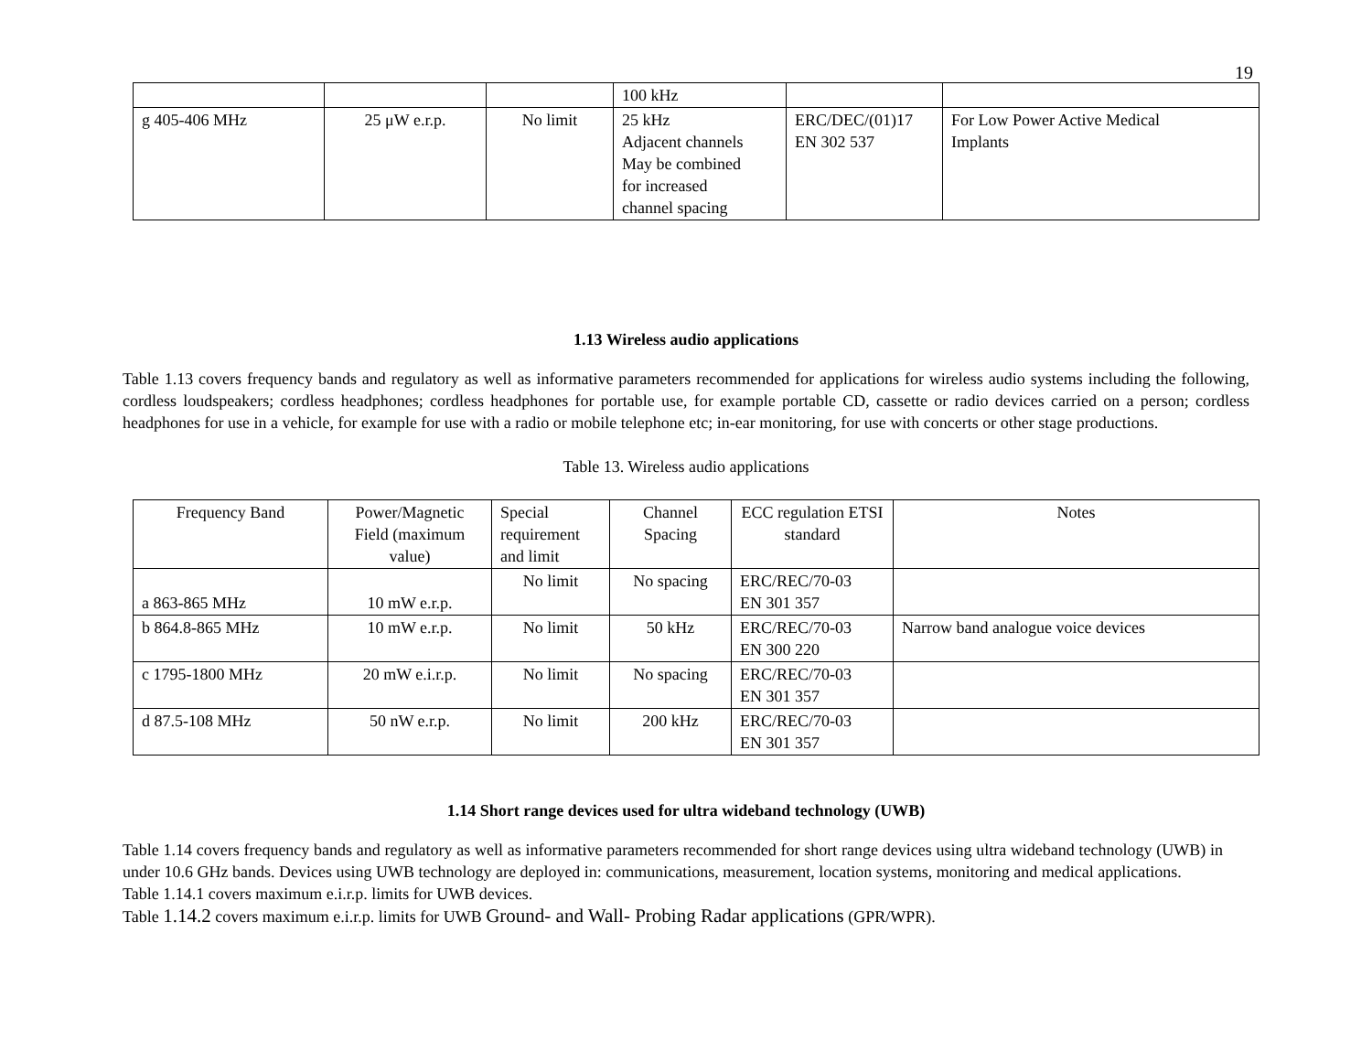19
| | | | 100 kHz | | |
| g 405-406 MHz | 25 μW e.r.p. | No limit | 25 kHz Adjacent channels May be combined for increased channel spacing | ERC/DEC/(01)17 EN 302 537 | For Low Power Active Medical Implants |
1.13 Wireless audio applications
Table 1.13 covers frequency bands and regulatory as well as informative parameters recommended for applications for wireless audio systems including the following, cordless loudspeakers; cordless headphones; cordless headphones for portable use, for example portable CD, cassette or radio devices carried on a person; cordless headphones for use in a vehicle, for example for use with a radio or mobile telephone etc; in-ear monitoring, for use with concerts or other stage productions.
Table 13. Wireless audio applications
| Frequency Band | Power/Magnetic Field (maximum value) | Special requirement and limit | Channel Spacing | ECC regulation ETSI standard | Notes |
| --- | --- | --- | --- | --- | --- |
| a 863-865 MHz | 10 mW e.r.p. | No limit | No spacing | ERC/REC/70-03 EN 301 357 | |
| b 864.8-865 MHz | 10 mW e.r.p. | No limit | 50 kHz | ERC/REC/70-03 EN 300 220 | Narrow band analogue voice devices |
| c 1795-1800 MHz | 20 mW e.i.r.p. | No limit | No spacing | ERC/REC/70-03 EN 301 357 | |
| d 87.5-108 MHz | 50 nW e.r.p. | No limit | 200 kHz | ERC/REC/70-03 EN 301 357 | |
1.14 Short range devices used for ultra wideband technology (UWB)
Table 1.14 covers frequency bands and regulatory as well as informative parameters recommended for short range devices using ultra wideband technology (UWB) in under 10.6 GHz bands. Devices using UWB technology are deployed in: communications, measurement, location systems, monitoring and medical applications.
Table 1.14.1 covers maximum e.i.r.p. limits for UWB devices.
Table 1.14.2 covers maximum e.i.r.p. limits for UWB Ground- and Wall- Probing Radar applications (GPR/WPR).